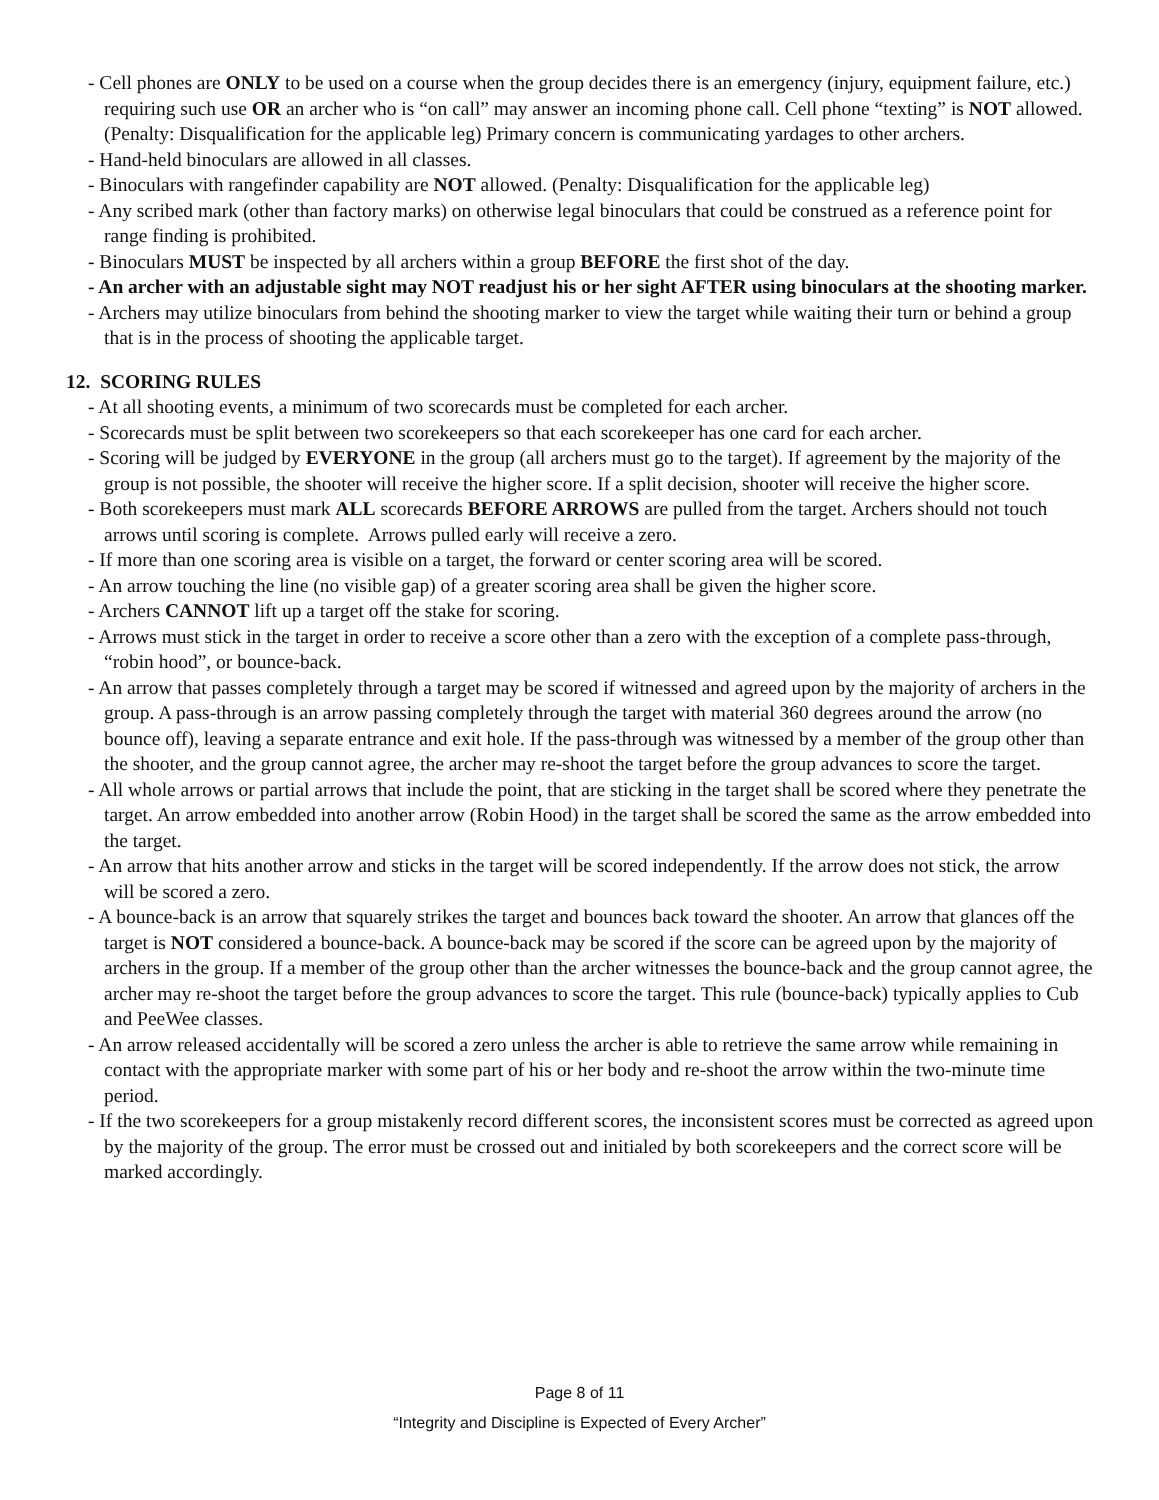- Cell phones are ONLY to be used on a course when the group decides there is an emergency (injury, equipment failure, etc.) requiring such use OR an archer who is “on call” may answer an incoming phone call. Cell phone “texting” is NOT allowed. (Penalty: Disqualification for the applicable leg) Primary concern is communicating yardages to other archers.
- Hand-held binoculars are allowed in all classes.
- Binoculars with rangefinder capability are NOT allowed. (Penalty: Disqualification for the applicable leg)
- Any scribed mark (other than factory marks) on otherwise legal binoculars that could be construed as a reference point for range finding is prohibited.
- Binoculars MUST be inspected by all archers within a group BEFORE the first shot of the day.
- An archer with an adjustable sight may NOT readjust his or her sight AFTER using binoculars at the shooting marker.
- Archers may utilize binoculars from behind the shooting marker to view the target while waiting their turn or behind a group that is in the process of shooting the applicable target.
12. SCORING RULES
- At all shooting events, a minimum of two scorecards must be completed for each archer.
- Scorecards must be split between two scorekeepers so that each scorekeeper has one card for each archer.
- Scoring will be judged by EVERYONE in the group (all archers must go to the target). If agreement by the majority of the group is not possible, the shooter will receive the higher score. If a split decision, shooter will receive the higher score.
- Both scorekeepers must mark ALL scorecards BEFORE ARROWS are pulled from the target. Archers should not touch arrows until scoring is complete. Arrows pulled early will receive a zero.
- If more than one scoring area is visible on a target, the forward or center scoring area will be scored.
- An arrow touching the line (no visible gap) of a greater scoring area shall be given the higher score.
- Archers CANNOT lift up a target off the stake for scoring.
- Arrows must stick in the target in order to receive a score other than a zero with the exception of a complete pass-through, “robin hood”, or bounce-back.
- An arrow that passes completely through a target may be scored if witnessed and agreed upon by the majority of archers in the group. A pass-through is an arrow passing completely through the target with material 360 degrees around the arrow (no bounce off), leaving a separate entrance and exit hole. If the pass-through was witnessed by a member of the group other than the shooter, and the group cannot agree, the archer may re-shoot the target before the group advances to score the target.
- All whole arrows or partial arrows that include the point, that are sticking in the target shall be scored where they penetrate the target. An arrow embedded into another arrow (Robin Hood) in the target shall be scored the same as the arrow embedded into the target.
- An arrow that hits another arrow and sticks in the target will be scored independently. If the arrow does not stick, the arrow will be scored a zero.
- A bounce-back is an arrow that squarely strikes the target and bounces back toward the shooter. An arrow that glances off the target is NOT considered a bounce-back. A bounce-back may be scored if the score can be agreed upon by the majority of archers in the group. If a member of the group other than the archer witnesses the bounce-back and the group cannot agree, the archer may re-shoot the target before the group advances to score the target. This rule (bounce-back) typically applies to Cub and PeeWee classes.
- An arrow released accidentally will be scored a zero unless the archer is able to retrieve the same arrow while remaining in contact with the appropriate marker with some part of his or her body and re-shoot the arrow within the two-minute time period.
- If the two scorekeepers for a group mistakenly record different scores, the inconsistent scores must be corrected as agreed upon by the majority of the group. The error must be crossed out and initialed by both scorekeepers and the correct score will be marked accordingly.
Page 8 of 11
“Integrity and Discipline is Expected of Every Archer”